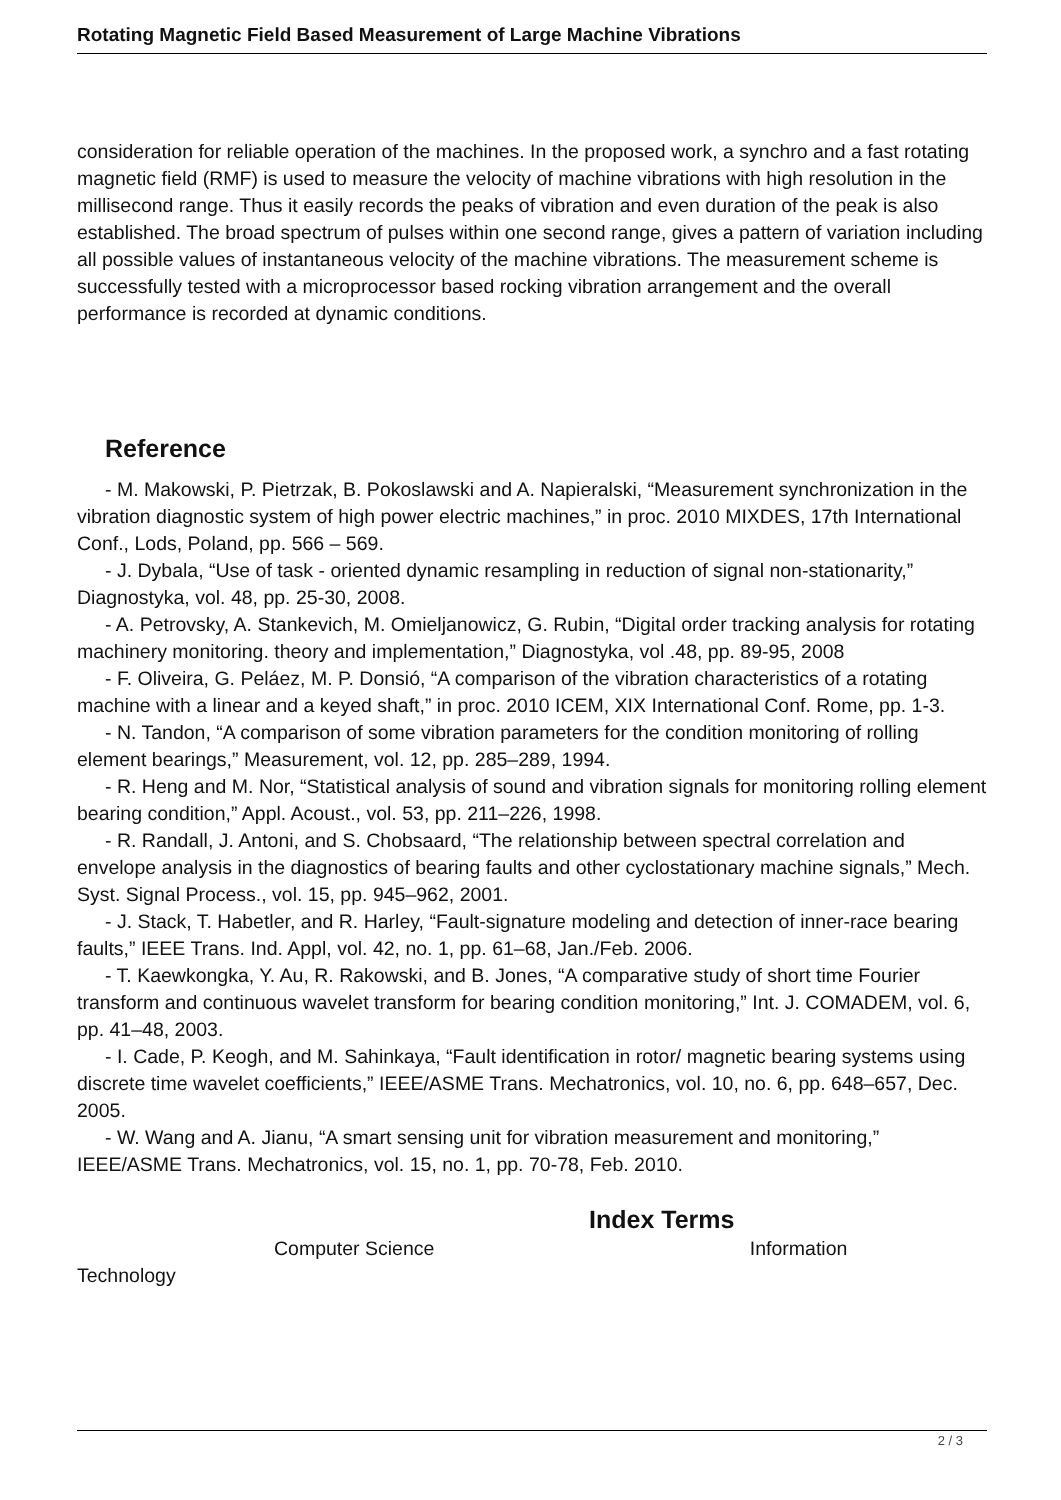Rotating Magnetic Field Based Measurement of Large Machine Vibrations
consideration for reliable operation of the machines. In the proposed work, a synchro and a fast rotating magnetic field (RMF) is used to measure the velocity of machine vibrations with high resolution in the millisecond range. Thus it easily records the peaks of vibration and even duration of the peak is also established. The broad spectrum of pulses within one second range, gives a pattern of variation including all possible values of instantaneous velocity of the machine vibrations. The measurement scheme is successfully tested with a microprocessor based rocking vibration arrangement and the overall performance is recorded at dynamic conditions.
Reference
- M. Makowski, P. Pietrzak, B. Pokoslawski and A. Napieralski, “Measurement synchronization in the vibration diagnostic system of high power electric machines,” in proc. 2010 MIXDES, 17th International Conf., Lods, Poland, pp. 566 – 569.
- J. Dybala, “Use of task - oriented dynamic resampling in reduction of signal non-stationarity,” Diagnostyka, vol. 48, pp. 25-30, 2008.
- A. Petrovsky, A. Stankevich, M. Omieljanowicz, G. Rubin, “Digital order tracking analysis for rotating machinery monitoring. theory and implementation,” Diagnostyka, vol .48, pp. 89-95, 2008
- F. Oliveira, G. Peláez, M. P. Donsió, “A comparison of the vibration characteristics of a rotating machine with a linear and a keyed shaft,” in proc. 2010 ICEM, XIX International Conf. Rome, pp. 1-3.
- N. Tandon, “A comparison of some vibration parameters for the condition monitoring of rolling element bearings,” Measurement, vol. 12, pp. 285–289, 1994.
- R. Heng and M. Nor, “Statistical analysis of sound and vibration signals for monitoring rolling element bearing condition,” Appl. Acoust., vol. 53, pp. 211–226, 1998.
- R. Randall, J. Antoni, and S. Chobsaard, “The relationship between spectral correlation and envelope analysis in the diagnostics of bearing faults and other cyclostationary machine signals,” Mech. Syst. Signal Process., vol. 15, pp. 945–962, 2001.
- J. Stack, T. Habetler, and R. Harley, “Fault-signature modeling and detection of inner-race bearing faults,” IEEE Trans. Ind. Appl, vol. 42, no. 1, pp. 61–68, Jan./Feb. 2006.
- T. Kaewkongka, Y. Au, R. Rakowski, and B. Jones, “A comparative study of short time Fourier transform and continuous wavelet transform for bearing condition monitoring,” Int. J. COMADEM, vol. 6, pp. 41–48, 2003.
- I. Cade, P. Keogh, and M. Sahinkaya, “Fault identification in rotor/ magnetic bearing systems using discrete time wavelet coefficients,” IEEE/ASME Trans. Mechatronics, vol. 10, no. 6, pp. 648–657, Dec. 2005.
- W. Wang and A. Jianu, “A smart sensing unit for vibration measurement and monitoring,” IEEE/ASME Trans. Mechatronics, vol. 15, no. 1, pp. 70-78, Feb. 2010.
Index Terms
Computer Science Information
Technology
2 / 3